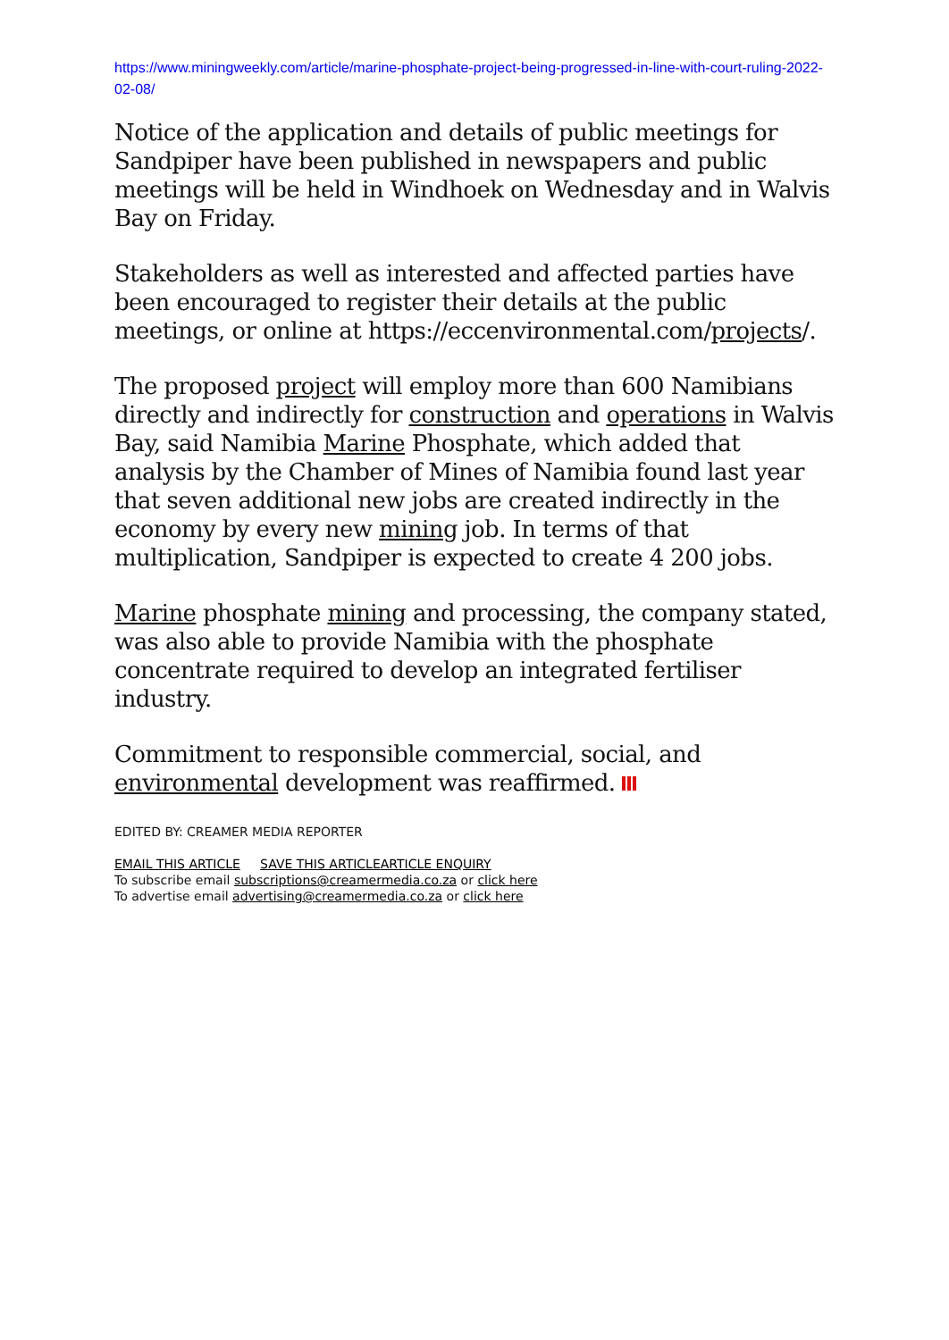https://www.miningweekly.com/article/marine-phosphate-project-being-progressed-in-line-with-court-ruling-2022-02-08/
Notice of the application and details of public meetings for Sandpiper have been published in newspapers and public meetings will be held in Windhoek on Wednesday and in Walvis Bay on Friday.
Stakeholders as well as interested and affected parties have been encouraged to register their details at the public meetings, or online at https://eccenvironmental.com/projects/.
The proposed project will employ more than 600 Namibians directly and indirectly for construction and operations in Walvis Bay, said Namibia Marine Phosphate, which added that analysis by the Chamber of Mines of Namibia found last year that seven additional new jobs are created indirectly in the economy by every new mining job. In terms of that multiplication, Sandpiper is expected to create 4 200 jobs.
Marine phosphate mining and processing, the company stated, was also able to provide Namibia with the phosphate concentrate required to develop an integrated fertiliser industry.
Commitment to responsible commercial, social, and environmental development was reaffirmed.
EDITED BY: CREAMER MEDIA REPORTER
EMAIL THIS ARTICLE SAVE THIS ARTICLE ARTICLE ENQUIRY
To subscribe email subscriptions@creamermedia.co.za or click here
To advertise email advertising@creamermedia.co.za or click here